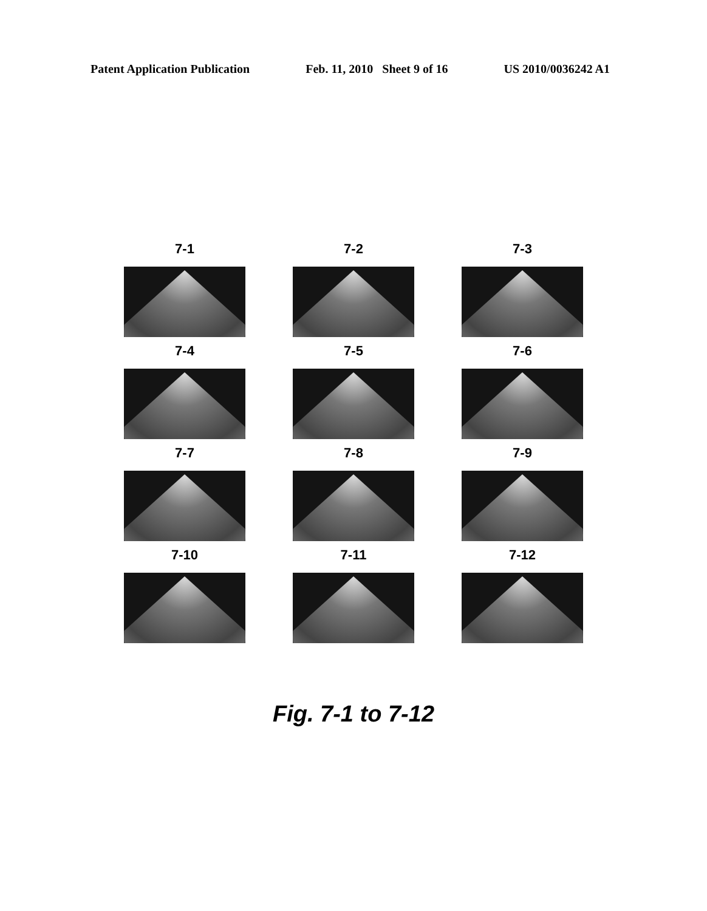Patent Application Publication Feb. 11, 2010 Sheet 9 of 16 US 2010/0036242 A1
7-1
7-2
7-3
7-4
7-5
7-6
7-7
7-8
7-9
7-10
7-11
7-12
Fig. 7-1 to 7-12